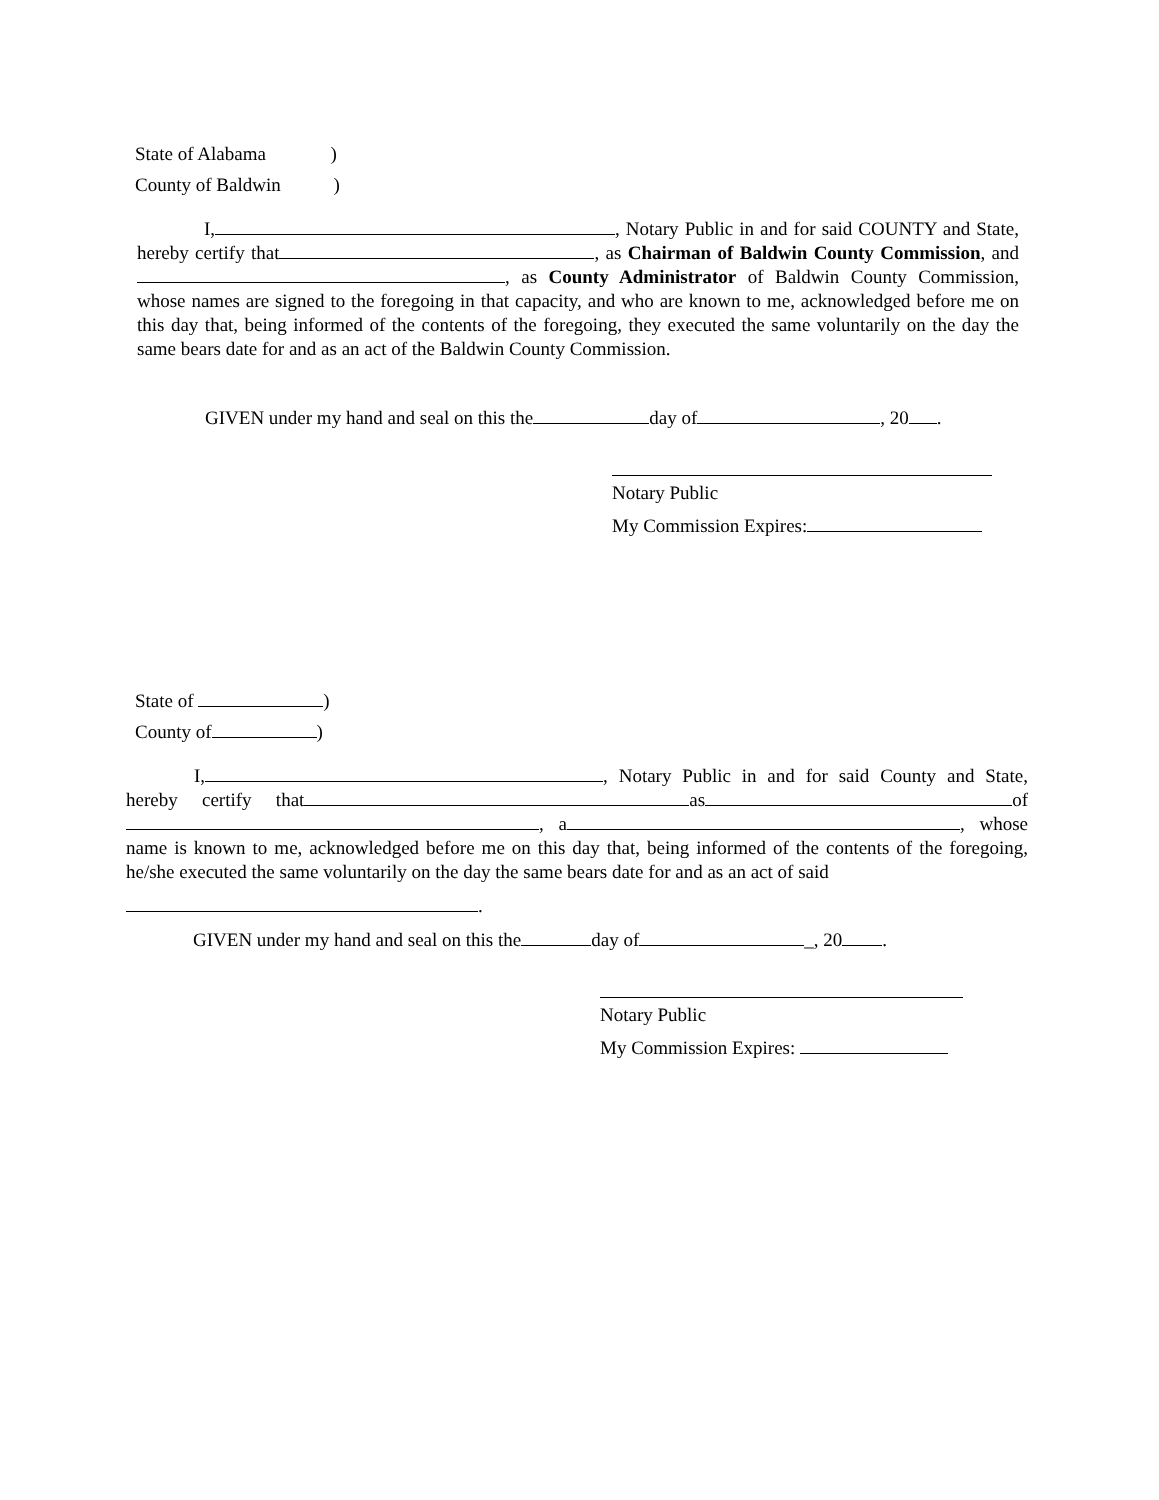State of Alabama )
County of Baldwin )
I, , Notary Public in and for said COUNTY and State, hereby certify that , as Chairman of Baldwin County Commission, and , as County Administrator of Baldwin County Commission, whose names are signed to the foregoing in that capacity, and who are known to me, acknowledged before me on this day that, being informed of the contents of the foregoing, they executed the same voluntarily on the day the same bears date for and as an act of the Baldwin County Commission.
GIVEN under my hand and seal on this the day of , 20 .
Notary Public
My Commission Expires:
State of )
County of )
I, , Notary Public in and for said County and State, hereby certify that as of , a , whose name is known to me, acknowledged before me on this day that, being informed of the contents of the foregoing, he/she executed the same voluntarily on the day the same bears date for and as an act of said
.
GIVEN under my hand and seal on this the day of _, 20 .
Notary Public
My Commission Expires: